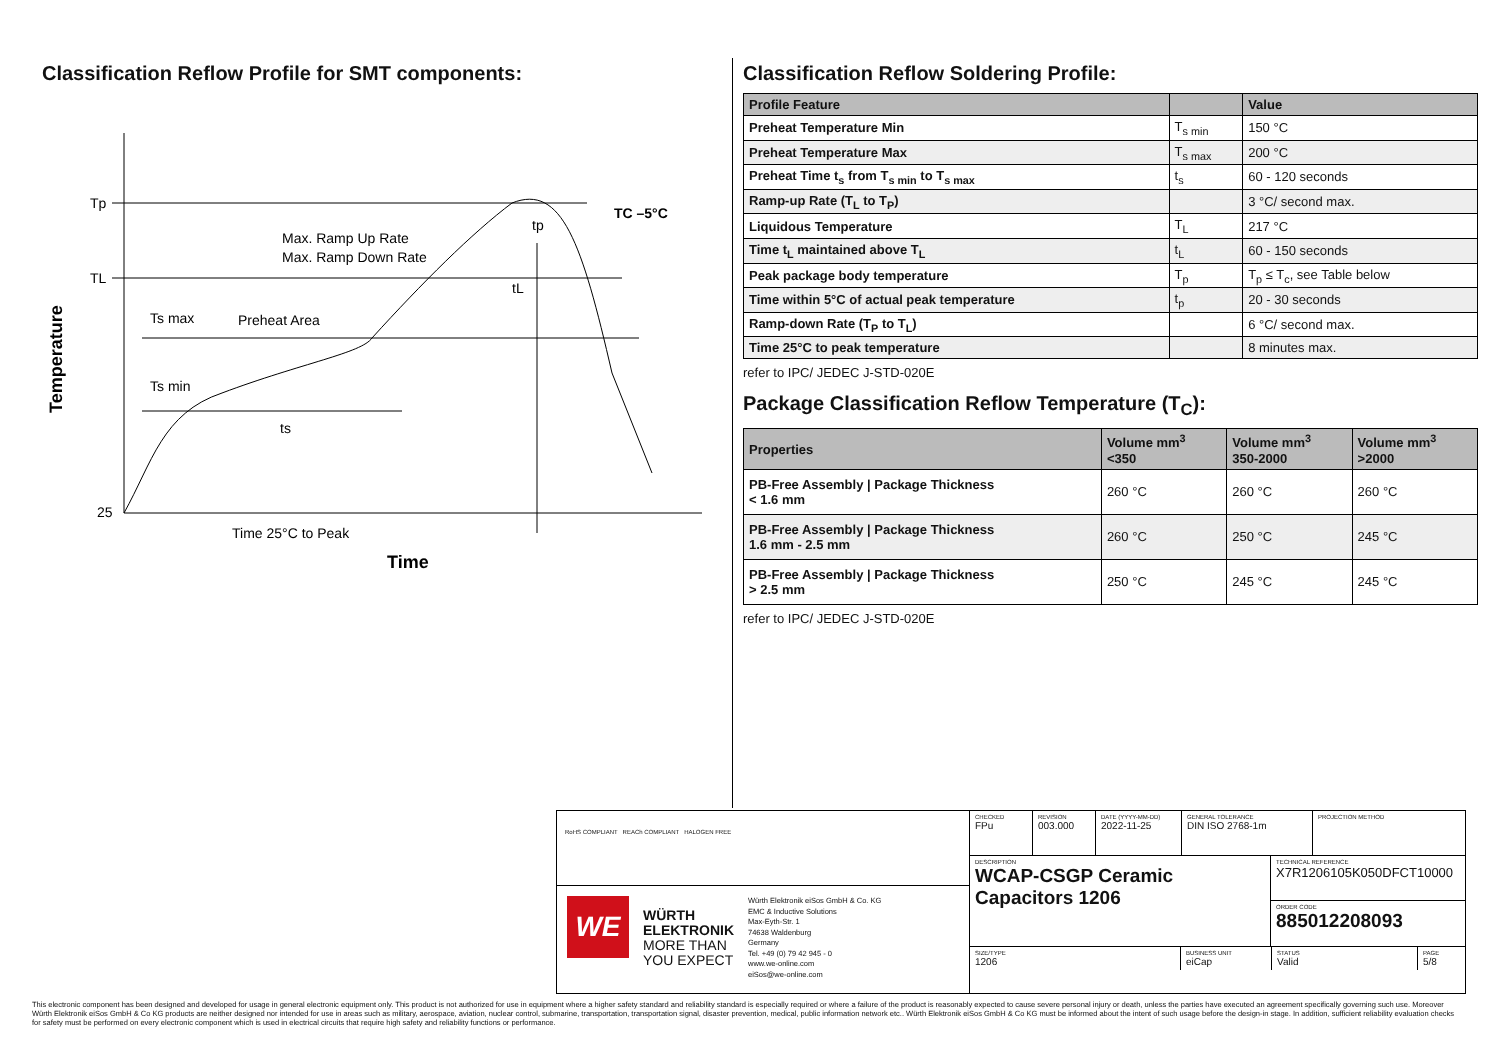Classification Reflow Profile for SMT components:
Tp
TL
25
Max. Ramp Up Rate
Max. Ramp Down Rate
Preheat Area
Ts max
Ts min
ts
tL
tp
TC –5°C
Time 25°C to Peak
Time
Temperature
Classification Reflow Soldering Profile:
| Profile Feature | | Value |
| --- | --- | --- |
| Preheat Temperature Min | T<sub>s min</sub> | 150 °C |
| Preheat Temperature Max | T<sub>s max</sub> | 200 °C |
| Preheat Time t<sub>s</sub> from T<sub>s min</sub> to T<sub>s max</sub> | t<sub>s</sub> | 60 - 120 seconds |
| Ramp-up Rate (T<sub>L</sub> to T<sub>P</sub>) | | 3 °C/ second max. |
| Liquidous Temperature | T<sub>L</sub> | 217 °C |
| Time t<sub>L</sub> maintained above T<sub>L</sub> | t<sub>L</sub> | 60 - 150 seconds |
| Peak package body temperature | T<sub>p</sub> | T<sub>p</sub> ≤ T<sub>c</sub>, see Table below |
| Time within 5°C of actual peak temperature | t<sub>p</sub> | 20 - 30 seconds |
| Ramp-down Rate (T<sub>P</sub> to T<sub>L</sub>) | | 6 °C/ second max. |
| Time 25°C to peak temperature | | 8 minutes max. |
refer to IPC/ JEDEC J-STD-020E
Package Classification Reflow Temperature (T<sub>C</sub>):
| Properties | Volume mm<sup>3</sup> <350 | Volume mm<sup>3</sup> 350-2000 | Volume mm<sup>3</sup> >2000 |
| --- | --- | --- | --- |
| PB-Free Assembly / Package Thickness < 1.6 mm | 260 °C | 260 °C | 260 °C |
| PB-Free Assembly / Package Thickness 1.6 mm - 2.5 mm | 260 °C | 250 °C | 245 °C |
| PB-Free Assembly / Package Thickness > 2.5 mm | 250 °C | 245 °C | 245 °C |
refer to IPC/ JEDEC J-STD-020E
RoHS COMPLIANT REACh COMPLIANT HALOGEN FREE
WE
WÜRTH
ELEKTRONIK
MORE THAN
YOU EXPECT
Würth Elektronik eiSos GmbH & Co. KG
EMC & Inductive Solutions
Max-Eyth-Str. 1
74638 Waldenburg
Germany
Tel. +49 (0) 79 42 945 - 0
www.we-online.com
eiSos@we-online.com
CHECKED
FPu
REVISION
003.000
DATE (YYYY-MM-DD)
2022-11-25
GENERAL TOLERANCE
DIN ISO 2768-1m
PROJECTION METHOD
DESCRIPTION
WCAP-CSGP Ceramic Capacitors 1206
TECHNICAL REFERENCE
X7R1206105K050DFCT10000
ORDER CODE
885012208093
SIZE/TYPE
1206
BUSINESS UNIT
eiCap
STATUS
Valid
PAGE
5/8
This electronic component has been designed and developed for usage in general electronic equipment only. This product is not authorized for use in equipment where a higher safety standard and reliability standard is especially required or where a failure of the product is reasonably expected to cause severe personal injury or death, unless the parties have executed an agreement specifically governing such use. Moreover Würth Elektronik eiSos GmbH & Co KG products are neither designed nor intended for use in areas such as military, aerospace, aviation, nuclear control, submarine, transportation, transportation signal, disaster prevention, medical, public information network etc.. Würth Elektronik eiSos GmbH & Co KG must be informed about the intent of such usage before the design-in stage. In addition, sufficient reliability evaluation checks for safety must be performed on every electronic component which is used in electrical circuits that require high safety and reliability functions or performance.